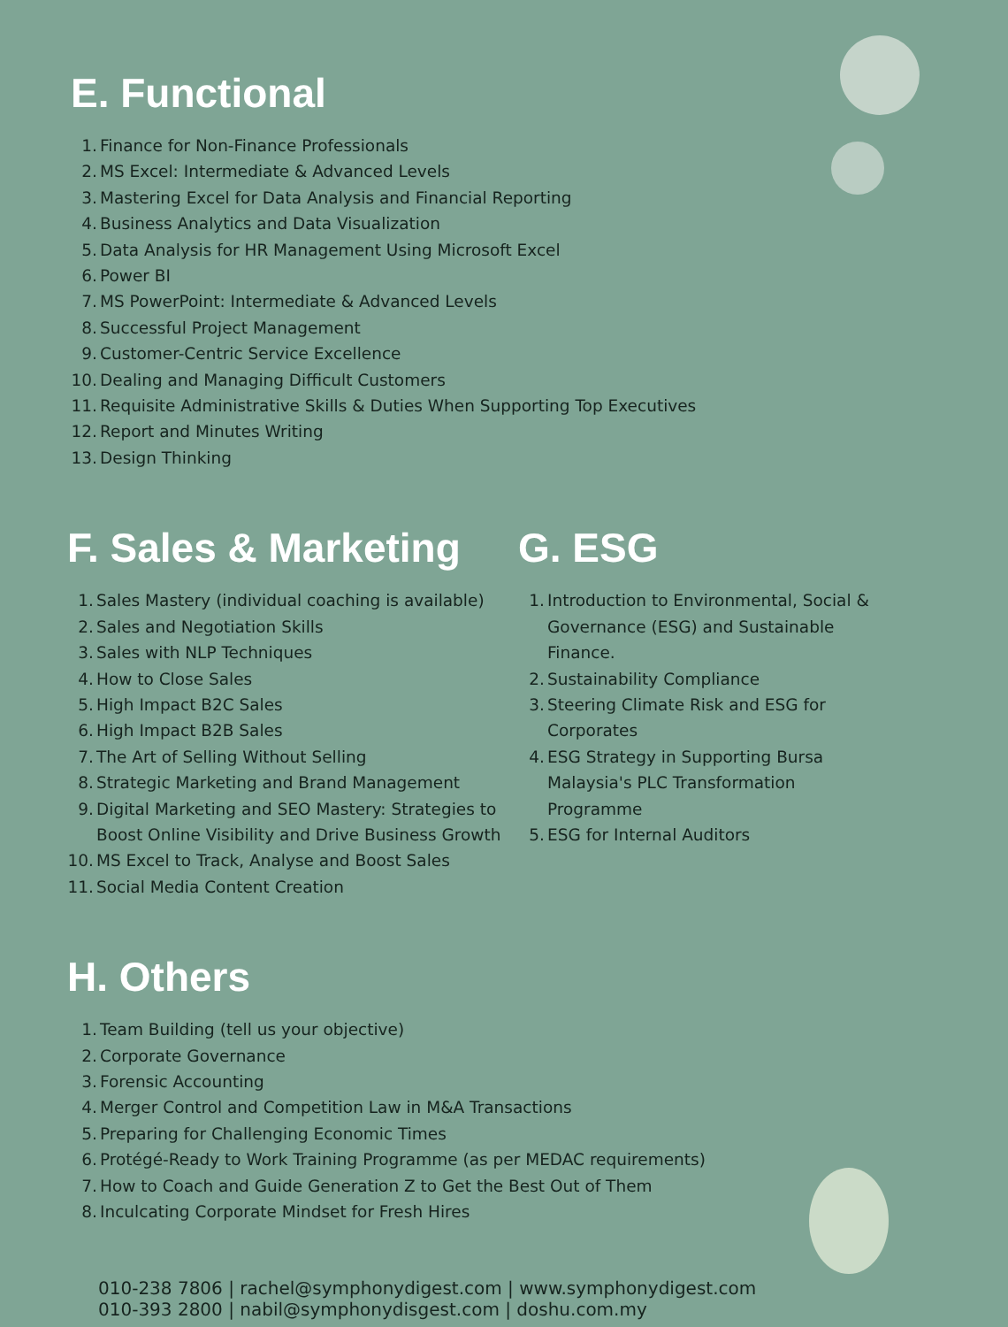E. Functional
1. Finance for Non-Finance Professionals
2. MS Excel: Intermediate & Advanced Levels
3. Mastering Excel for Data Analysis and Financial Reporting
4. Business Analytics and Data Visualization
5. Data Analysis for HR Management Using Microsoft Excel
6. Power BI
7. MS PowerPoint: Intermediate & Advanced Levels
8. Successful Project Management
9. Customer-Centric Service Excellence
10. Dealing and Managing Difficult Customers
11. Requisite Administrative Skills & Duties When Supporting Top Executives
12. Report and Minutes Writing
13. Design Thinking
F. Sales & Marketing
1. Sales Mastery (individual coaching is available)
2. Sales and Negotiation Skills
3. Sales with NLP Techniques
4. How to Close Sales
5. High Impact B2C Sales
6. High Impact B2B Sales
7. The Art of Selling Without Selling
8. Strategic Marketing and Brand Management
9. Digital Marketing and SEO Mastery: Strategies to Boost Online Visibility and Drive Business Growth
10. MS Excel to Track, Analyse and Boost Sales
11. Social Media Content Creation
G. ESG
1. Introduction to Environmental, Social & Governance (ESG) and Sustainable Finance.
2. Sustainability Compliance
3. Steering Climate Risk and ESG for Corporates
4. ESG Strategy in Supporting Bursa Malaysia's PLC Transformation Programme
5. ESG for Internal Auditors
H. Others
1. Team Building (tell us your objective)
2. Corporate Governance
3. Forensic Accounting
4. Merger Control and Competition Law in M&A Transactions
5. Preparing for Challenging Economic Times
6. Protégé-Ready to Work Training Programme (as per MEDAC requirements)
7. How to Coach and Guide Generation Z to Get the Best Out of Them
8. Inculcating Corporate Mindset for Fresh Hires
010-238 7806 | rachel@symphonydigest.com | www.symphonydigest.com
010-393 2800 | nabil@symphonydisgest.com | doshu.com.my